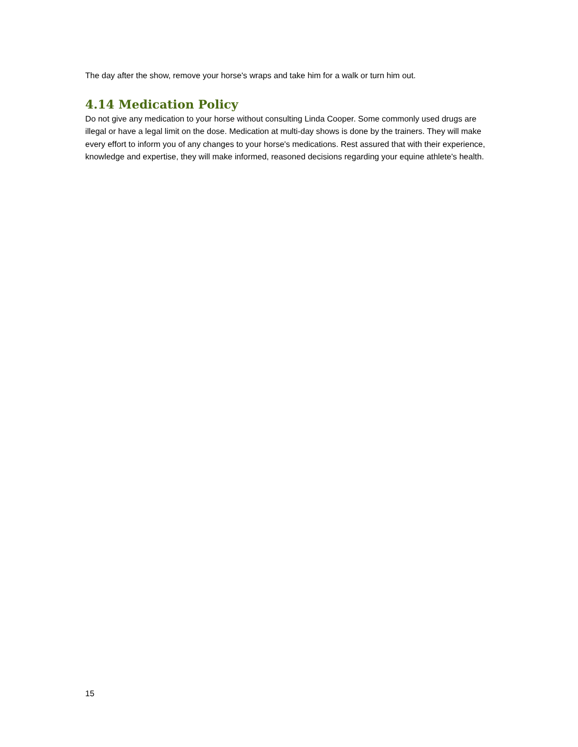The day after the show, remove your horse's wraps and take him for a walk or turn him out.
4.14 Medication Policy
Do not give any medication to your horse without consulting Linda Cooper. Some commonly used drugs are illegal or have a legal limit on the dose. Medication at multi-day shows is done by the trainers. They will make every effort to inform you of any changes to your horse's medications. Rest assured that with their experience, knowledge and expertise, they will make informed, reasoned decisions regarding your equine athlete's health.
15